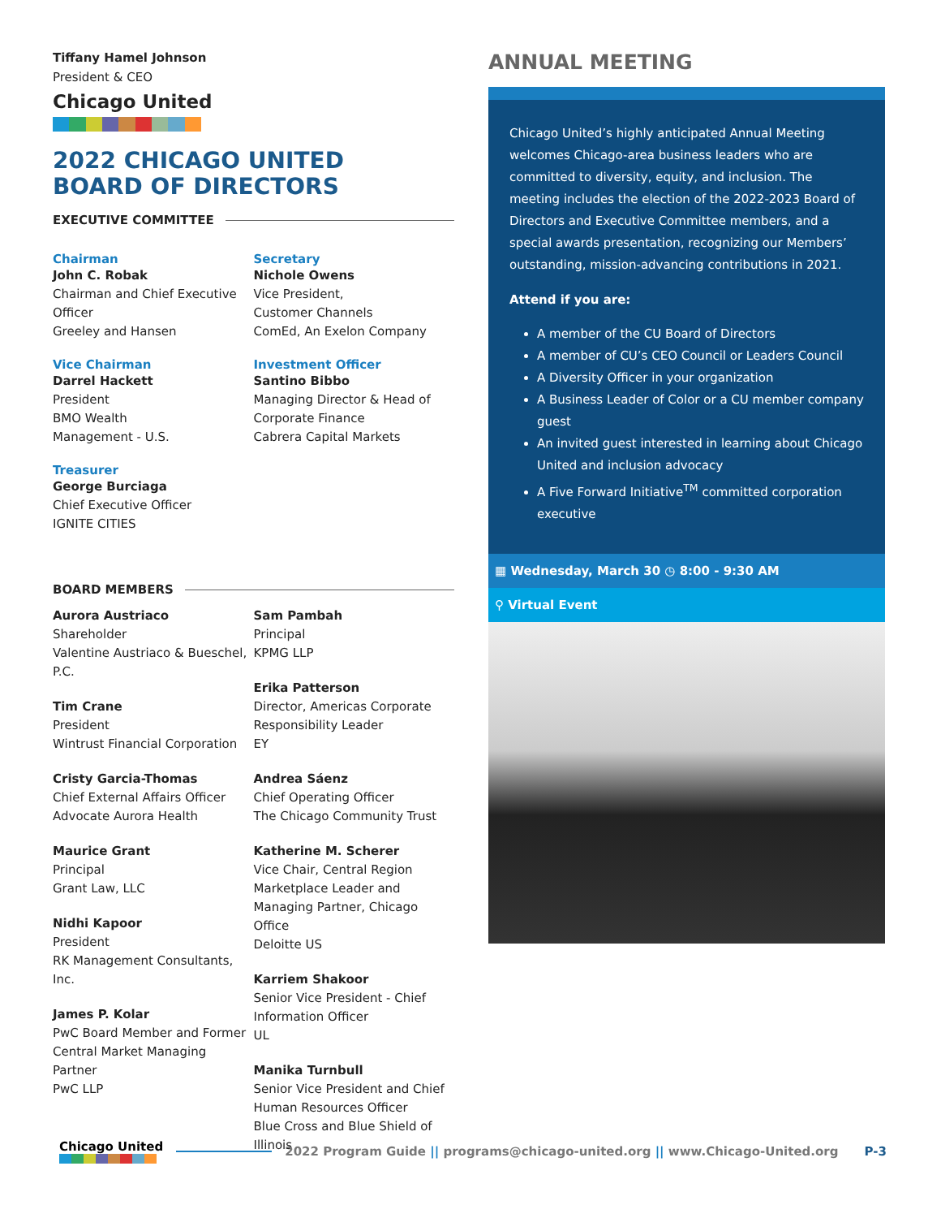Tiffany Hamel Johnson
President & CEO
Chicago United
2022 CHICAGO UNITED
BOARD OF DIRECTORS
EXECUTIVE COMMITTEE
Chairman
John C. Robak
Chairman and Chief Executive Officer
Greeley and Hansen
Vice Chairman
Darrel Hackett
President
BMO Wealth
Management - U.S.
Treasurer
George Burciaga
Chief Executive Officer
IGNITE CITIES
Secretary
Nichole Owens
Vice President,
Customer Channels
ComEd, An Exelon Company
Investment Officer
Santino Bibbo
Managing Director & Head of Corporate Finance
Cabrera Capital Markets
BOARD MEMBERS
Aurora Austriaco
Shareholder
Valentine Austriaco & Bueschel, P.C.
Tim Crane
President
Wintrust Financial Corporation
Cristy Garcia-Thomas
Chief External Affairs Officer
Advocate Aurora Health
Maurice Grant
Principal
Grant Law, LLC
Nidhi Kapoor
President
RK Management Consultants, Inc.
James P. Kolar
PwC Board Member and Former Central Market Managing Partner
PwC LLP
Sam Pambah
Principal
KPMG LLP
Erika Patterson
Director, Americas Corporate Responsibility Leader
EY
Andrea Sáenz
Chief Operating Officer
The Chicago Community Trust
Katherine M. Scherer
Vice Chair, Central Region Marketplace Leader and Managing Partner, Chicago Office
Deloitte US
Karriem Shakoor
Senior Vice President - Chief Information Officer
UL
Manika Turnbull
Senior Vice President and Chief Human Resources Officer
Blue Cross and Blue Shield of Illinois
ANNUAL MEETING
Chicago United’s highly anticipated Annual Meeting welcomes Chicago-area business leaders who are committed to diversity, equity, and inclusion. The meeting includes the election of the 2022-2023 Board of Directors and Executive Committee members, and a special awards presentation, recognizing our Members’ outstanding, mission-advancing contributions in 2021.
Attend if you are:
A member of the CU Board of Directors
A member of CU’s CEO Council or Leaders Council
A Diversity Officer in your organization
A Business Leader of Color or a CU member company guest
An invited guest interested in learning about Chicago United and inclusion advocacy
A Five Forward Initiative<sup>TM</sup> committed corporation executive
▦ Wednesday, March 30 ◷ 8:00 - 9:30 AM
⚲ Virtual Event
Chicago United
2022 Program Guide || programs@chicago-united.org || www.Chicago-United.org P-3